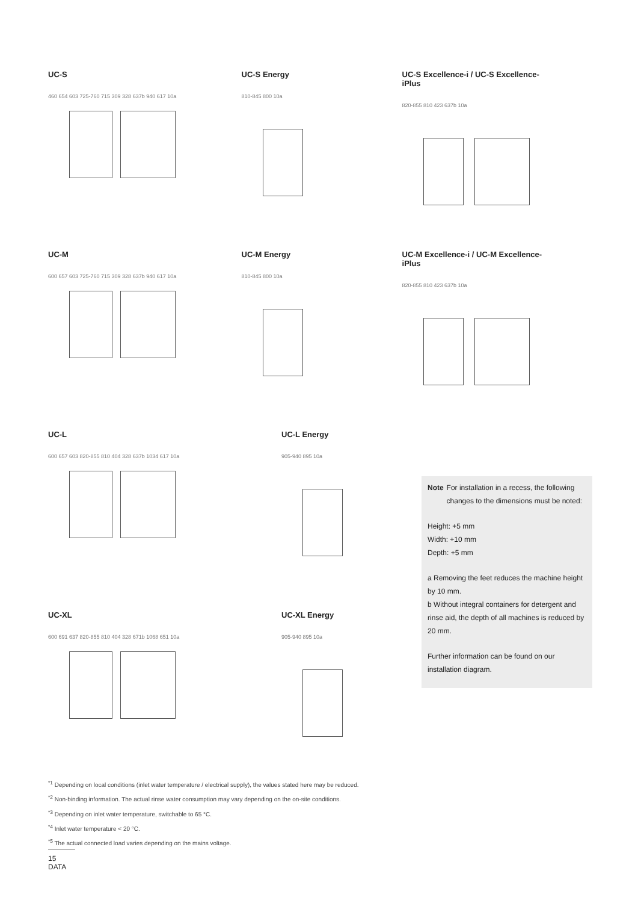UC-S
460 654 603 725-760 715 309 328 637b 940 617 10a
UC-S Energy
810-845 800 10a
UC-S Excellence-i / UC-S Excellence-iPlus
820-855 810 423 637b 10a
UC-M
600 657 603 725-760 715 309 328 637b 940 617 10a
UC-M Energy
810-845 800 10a
UC-M Excellence-i / UC-M Excellence-iPlus
820-855 810 423 637b 10a
UC-L
600 657 603 820-855 810 404 328 637b 1034 617 10a
UC-L Energy
905-940 895 10a
UC-XL
600 691 637 820-855 810 404 328 671b 1068 651 10a
UC-XL Energy
905-940 895 10a
Note
For installation in a recess, the following changes to the dimensions must be noted:
Height: +5 mm
Width: +10 mm
Depth: +5 mm
a Removing the feet reduces the machine height by 10 mm.
b Without integral containers for detergent and rinse aid, the depth of all machines is reduced by 20 mm.
Further information can be found on our installation diagram.
<sup>*1</sup> Depending on local conditions (inlet water temperature / electrical supply), the values stated here may be reduced.
<sup>*2</sup> Non-binding information. The actual rinse water consumption may vary depending on the on-site conditions.
<sup>*3</sup> Depending on inlet water temperature, switchable to 65 °C.
<sup>*4</sup> Inlet water temperature < 20 °C.
<sup>*5</sup> The actual connected load varies depending on the mains voltage.
15 DATA